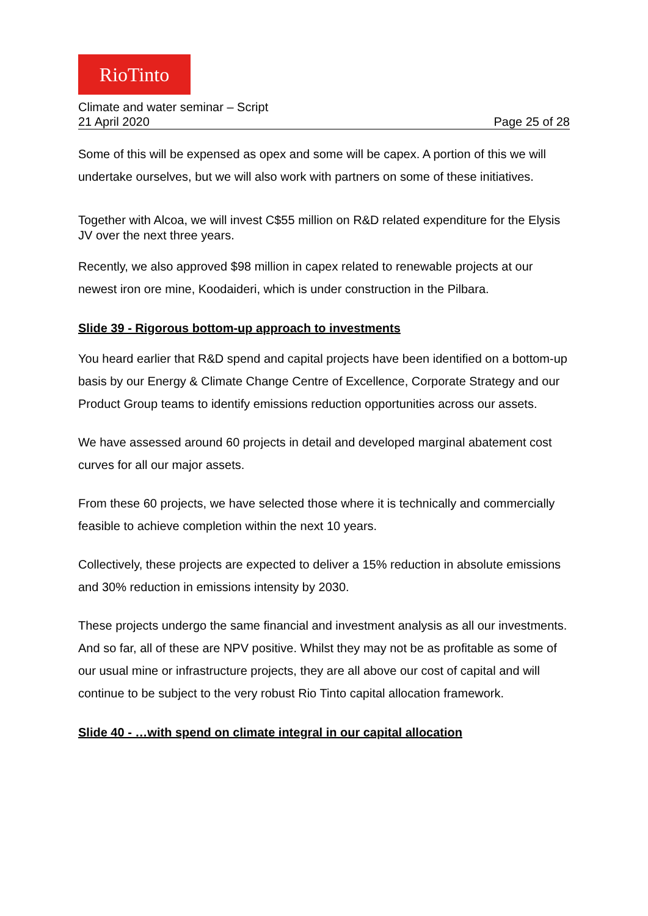RioTinto
Climate and water seminar – Script
21 April 2020 Page 25 of 28
Some of this will be expensed as opex and some will be capex. A portion of this we will undertake ourselves, but we will also work with partners on some of these initiatives.
Together with Alcoa, we will invest C$55 million on R&D related expenditure for the Elysis JV over the next three years.
Recently, we also approved $98 million in capex related to renewable projects at our newest iron ore mine, Koodaideri, which is under construction in the Pilbara.
Slide 39 - Rigorous bottom-up approach to investments
You heard earlier that R&D spend and capital projects have been identified on a bottom-up basis by our Energy & Climate Change Centre of Excellence, Corporate Strategy and our Product Group teams to identify emissions reduction opportunities across our assets.
We have assessed around 60 projects in detail and developed marginal abatement cost curves for all our major assets.
From these 60 projects, we have selected those where it is technically and commercially feasible to achieve completion within the next 10 years.
Collectively, these projects are expected to deliver a 15% reduction in absolute emissions and 30% reduction in emissions intensity by 2030.
These projects undergo the same financial and investment analysis as all our investments. And so far, all of these are NPV positive. Whilst they may not be as profitable as some of our usual mine or infrastructure projects, they are all above our cost of capital and will continue to be subject to the very robust Rio Tinto capital allocation framework.
Slide 40 - …with spend on climate integral in our capital allocation